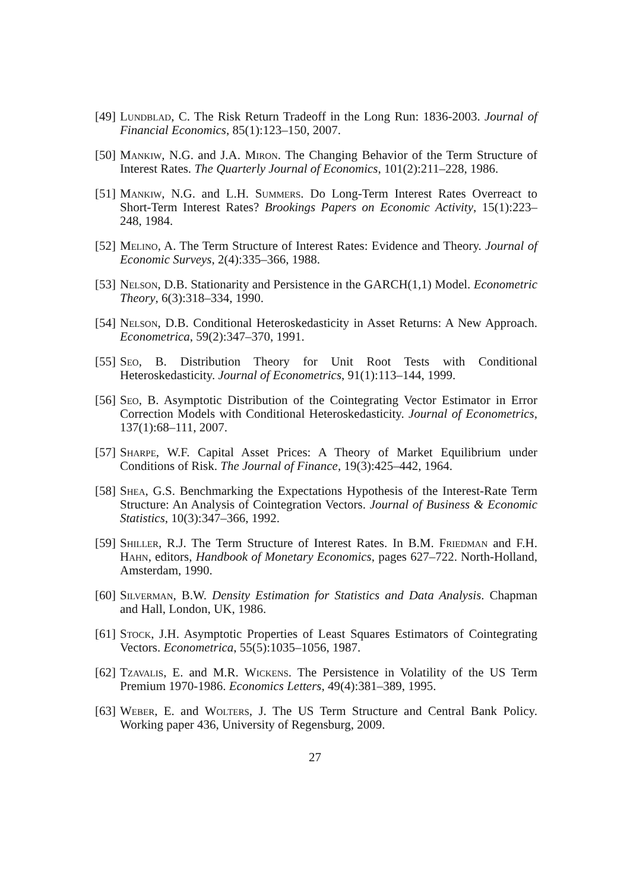[49] Lundblad, C. The Risk Return Tradeoff in the Long Run: 1836-2003. Journal of Financial Economics, 85(1):123–150, 2007.
[50] Mankiw, N.G. and J.A. Miron. The Changing Behavior of the Term Structure of Interest Rates. The Quarterly Journal of Economics, 101(2):211–228, 1986.
[51] Mankiw, N.G. and L.H. Summers. Do Long-Term Interest Rates Overreact to Short-Term Interest Rates? Brookings Papers on Economic Activity, 15(1):223–248, 1984.
[52] Melino, A. The Term Structure of Interest Rates: Evidence and Theory. Journal of Economic Surveys, 2(4):335–366, 1988.
[53] Nelson, D.B. Stationarity and Persistence in the GARCH(1,1) Model. Econometric Theory, 6(3):318–334, 1990.
[54] Nelson, D.B. Conditional Heteroskedasticity in Asset Returns: A New Approach. Econometrica, 59(2):347–370, 1991.
[55] Seo, B. Distribution Theory for Unit Root Tests with Conditional Heteroskedasticity. Journal of Econometrics, 91(1):113–144, 1999.
[56] Seo, B. Asymptotic Distribution of the Cointegrating Vector Estimator in Error Correction Models with Conditional Heteroskedasticity. Journal of Econometrics, 137(1):68–111, 2007.
[57] Sharpe, W.F. Capital Asset Prices: A Theory of Market Equilibrium under Conditions of Risk. The Journal of Finance, 19(3):425–442, 1964.
[58] Shea, G.S. Benchmarking the Expectations Hypothesis of the Interest-Rate Term Structure: An Analysis of Cointegration Vectors. Journal of Business & Economic Statistics, 10(3):347–366, 1992.
[59] Shiller, R.J. The Term Structure of Interest Rates. In B.M. Friedman and F.H. Hahn, editors, Handbook of Monetary Economics, pages 627–722. North-Holland, Amsterdam, 1990.
[60] Silverman, B.W. Density Estimation for Statistics and Data Analysis. Chapman and Hall, London, UK, 1986.
[61] Stock, J.H. Asymptotic Properties of Least Squares Estimators of Cointegrating Vectors. Econometrica, 55(5):1035–1056, 1987.
[62] Tzavalis, E. and M.R. Wickens. The Persistence in Volatility of the US Term Premium 1970-1986. Economics Letters, 49(4):381–389, 1995.
[63] Weber, E. and Wolters, J. The US Term Structure and Central Bank Policy. Working paper 436, University of Regensburg, 2009.
27